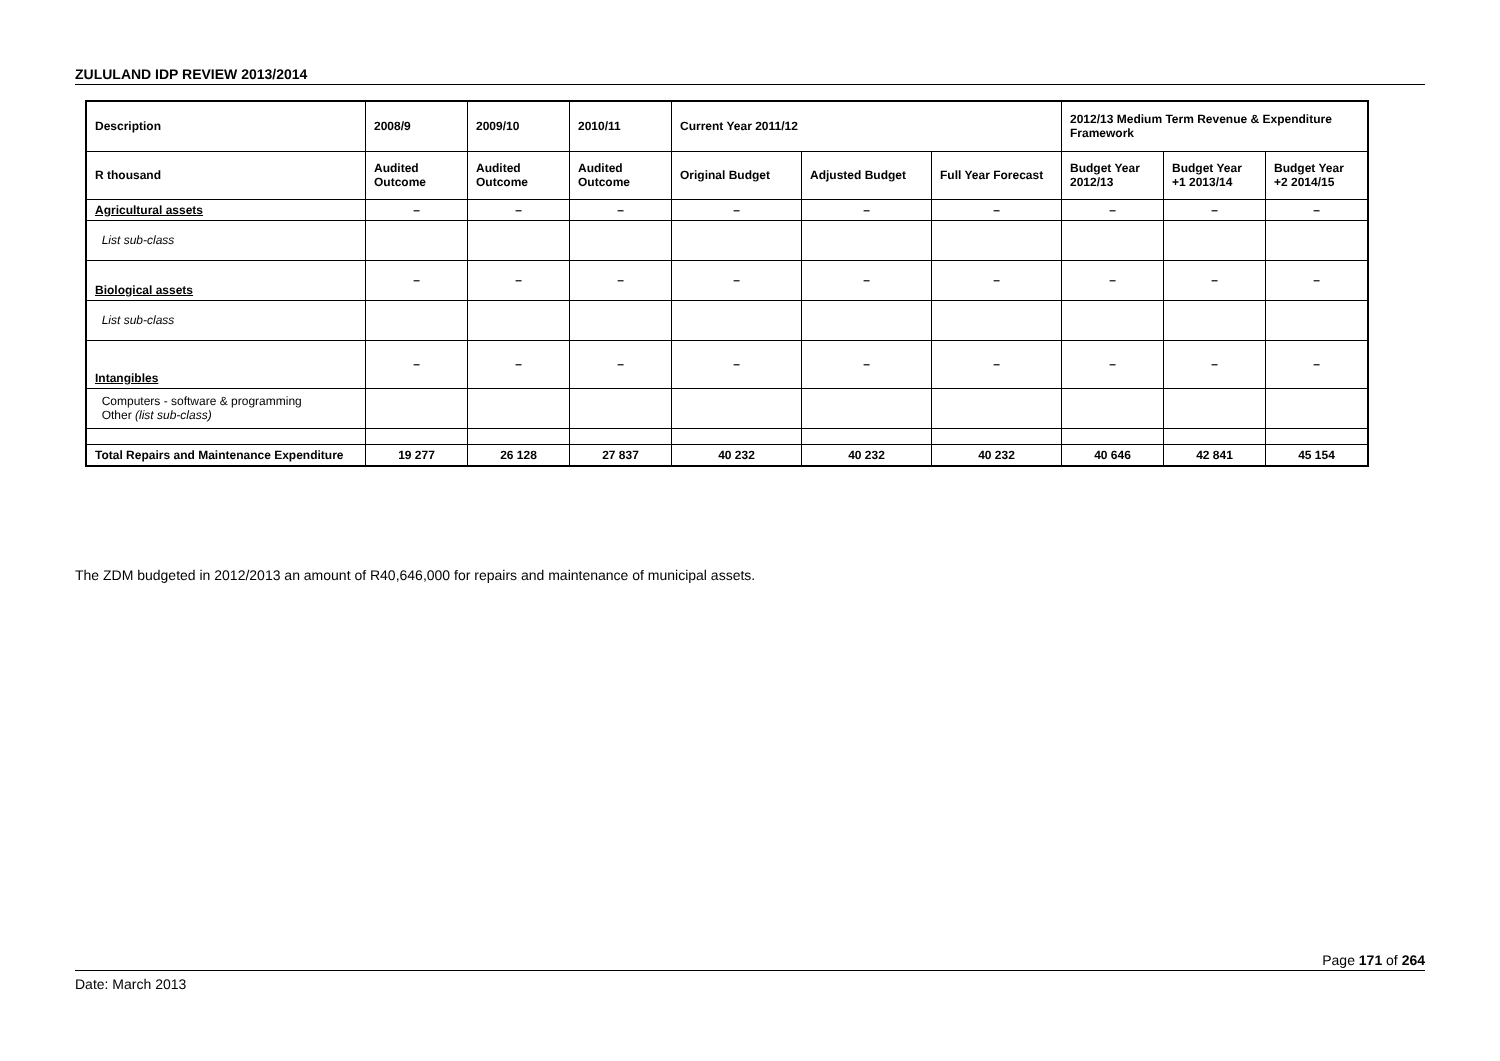ZULULAND IDP REVIEW 2013/2014
| Description | 2008/9 | 2009/10 | 2010/11 | Current Year 2011/12 | | | 2012/13 Medium Term Revenue & Expenditure Framework | | |
| --- | --- | --- | --- | --- | --- | --- | --- | --- | --- |
| R thousand | Audited Outcome | Audited Outcome | Audited Outcome | Original Budget | Adjusted Budget | Full Year Forecast | Budget Year 2012/13 | Budget Year +1 2013/14 | Budget Year +2 2014/15 |
| Agricultural assets | – | – | – | – | – | – | – | – | – |
| List sub-class | | | | | | | | | |
| Biological assets | – | – | – | – | – | – | – | – | – |
| List sub-class | | | | | | | | | |
| Intangibles | – | – | – | – | – | – | – | – | – |
| Computers - software & programming Other (list sub-class) | | | | | | | | | |
| Total Repairs and Maintenance Expenditure | 19 277 | 26 128 | 27 837 | 40 232 | 40 232 | 40 232 | 40 646 | 42 841 | 45 154 |
The ZDM budgeted in 2012/2013 an amount of R40,646,000 for repairs and maintenance of municipal assets.
Page 171 of 264
Date: March 2013